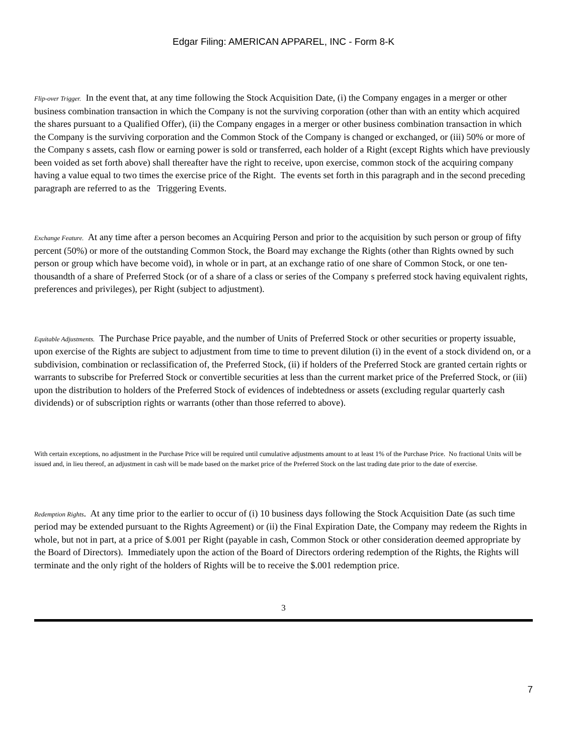Edgar Filing: AMERICAN APPAREL, INC - Form 8-K
Flip-over Trigger. In the event that, at any time following the Stock Acquisition Date, (i) the Company engages in a merger or other business combination transaction in which the Company is not the surviving corporation (other than with an entity which acquired the shares pursuant to a Qualified Offer), (ii) the Company engages in a merger or other business combination transaction in which the Company is the surviving corporation and the Common Stock of the Company is changed or exchanged, or (iii) 50% or more of the Company s assets, cash flow or earning power is sold or transferred, each holder of a Right (except Rights which have previously been voided as set forth above) shall thereafter have the right to receive, upon exercise, common stock of the acquiring company having a value equal to two times the exercise price of the Right. The events set forth in this paragraph and in the second preceding paragraph are referred to as the Triggering Events.
Exchange Feature. At any time after a person becomes an Acquiring Person and prior to the acquisition by such person or group of fifty percent (50%) or more of the outstanding Common Stock, the Board may exchange the Rights (other than Rights owned by such person or group which have become void), in whole or in part, at an exchange ratio of one share of Common Stock, or one ten-thousandth of a share of Preferred Stock (or of a share of a class or series of the Company s preferred stock having equivalent rights, preferences and privileges), per Right (subject to adjustment).
Equitable Adjustments. The Purchase Price payable, and the number of Units of Preferred Stock or other securities or property issuable, upon exercise of the Rights are subject to adjustment from time to time to prevent dilution (i) in the event of a stock dividend on, or a subdivision, combination or reclassification of, the Preferred Stock, (ii) if holders of the Preferred Stock are granted certain rights or warrants to subscribe for Preferred Stock or convertible securities at less than the current market price of the Preferred Stock, or (iii) upon the distribution to holders of the Preferred Stock of evidences of indebtedness or assets (excluding regular quarterly cash dividends) or of subscription rights or warrants (other than those referred to above).
With certain exceptions, no adjustment in the Purchase Price will be required until cumulative adjustments amount to at least 1% of the Purchase Price. No fractional Units will be issued and, in lieu thereof, an adjustment in cash will be made based on the market price of the Preferred Stock on the last trading date prior to the date of exercise.
Redemption Rights. At any time prior to the earlier to occur of (i) 10 business days following the Stock Acquisition Date (as such time period may be extended pursuant to the Rights Agreement) or (ii) the Final Expiration Date, the Company may redeem the Rights in whole, but not in part, at a price of $.001 per Right (payable in cash, Common Stock or other consideration deemed appropriate by the Board of Directors). Immediately upon the action of the Board of Directors ordering redemption of the Rights, the Rights will terminate and the only right of the holders of Rights will be to receive the $.001 redemption price.
3
7